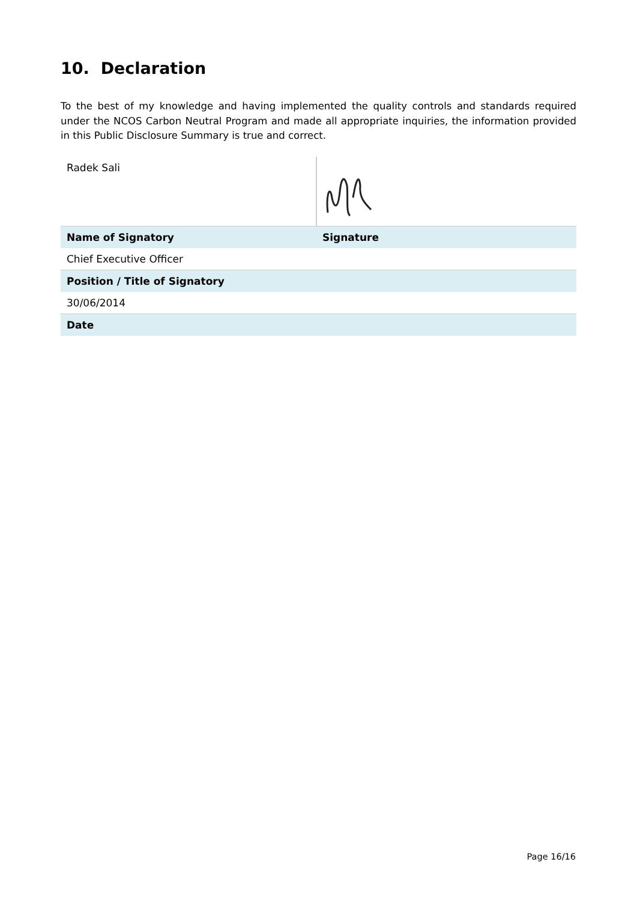10. Declaration
To the best of my knowledge and having implemented the quality controls and standards required under the NCOS Carbon Neutral Program and made all appropriate inquiries, the information provided in this Public Disclosure Summary is true and correct.
| Radek Sali | |
| Name of Signatory | Signature |
| Chief Executive Officer | |
| Position / Title of Signatory | |
| 30/06/2014 | |
| Date | |
Page 16/16